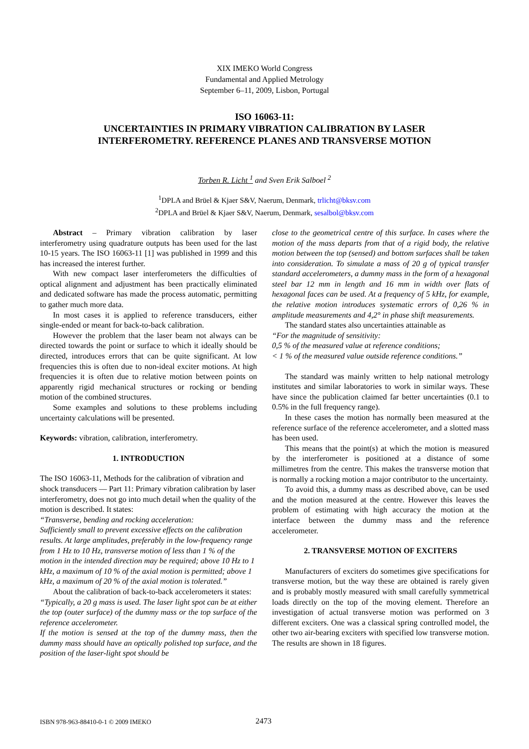XIX IMEKO World Congress
Fundamental and Applied Metrology
September 6–11, 2009, Lisbon, Portugal
ISO 16063-11:
UNCERTAINTIES IN PRIMARY VIBRATION CALIBRATION BY LASER
INTERFEROMETRY. REFERENCE PLANES AND TRANSVERSE MOTION
Torben R. Licht <sup>1</sup> and Sven Erik Salboel <sup>2</sup>
<sup>1</sup> DPLA and Brüel & Kjaer S&V, Naerum, Denmark, trlicht@bksv.com
<sup>2</sup> DPLA and Brüel & Kjaer S&V, Naerum, Denmark, sesalbol@bksv.com
Abstract – Primary vibration calibration by laser interferometry using quadrature outputs has been used for the last 10-15 years. The ISO 16063-11 [1] was published in 1999 and this has increased the interest further.
With new compact laser interferometers the difficulties of optical alignment and adjustment has been practically eliminated and dedicated software has made the process automatic, permitting to gather much more data.
In most cases it is applied to reference transducers, either single-ended or meant for back-to-back calibration.
However the problem that the laser beam not always can be directed towards the point or surface to which it ideally should be directed, introduces errors that can be quite significant. At low frequencies this is often due to non-ideal exciter motions. At high frequencies it is often due to relative motion between points on apparently rigid mechanical structures or rocking or bending motion of the combined structures.
Some examples and solutions to these problems including uncertainty calculations will be presented.
Keywords: vibration, calibration, interferometry.
1. INTRODUCTION
The ISO 16063-11, Methods for the calibration of vibration and shock transducers — Part 11: Primary vibration calibration by laser interferometry, does not go into much detail when the quality of the motion is described. It states:
“Transverse, bending and rocking acceleration:
Sufficiently small to prevent excessive effects on the calibration results. At large amplitudes, preferably in the low-frequency range from 1 Hz to 10 Hz, transverse motion of less than 1 % of the motion in the intended direction may be required; above 10 Hz to 1 kHz, a maximum of 10 % of the axial motion is permitted; above 1 kHz, a maximum of 20 % of the axial motion is tolerated.”
About the calibration of back-to-back accelerometers it states:
“Typically, a 20 g mass is used. The laser light spot can be at either the top (outer surface) of the dummy mass or the top surface of the reference accelerometer.
If the motion is sensed at the top of the dummy mass, then the dummy mass should have an optically polished top surface, and the position of the laser-light spot should be
close to the geometrical centre of this surface. In cases where the motion of the mass departs from that of a rigid body, the relative motion between the top (sensed) and bottom surfaces shall be taken into consideration. To simulate a mass of 20 g of typical transfer standard accelerometers, a dummy mass in the form of a hexagonal steel bar 12 mm in length and 16 mm in width over flats of hexagonal faces can be used. At a frequency of 5 kHz, for example, the relative motion introduces systematic errors of 0,26 % in amplitude measurements and 4,2° in phase shift measurements.
The standard states also uncertainties attainable as
“For the magnitude of sensitivity:
0,5 % of the measured value at reference conditions;
< 1 % of the measured value outside reference conditions.”
The standard was mainly written to help national metrology institutes and similar laboratories to work in similar ways. These have since the publication claimed far better uncertainties (0.1 to 0.5% in the full frequency range).
In these cases the motion has normally been measured at the reference surface of the reference accelerometer, and a slotted mass has been used.
This means that the point(s) at which the motion is measured by the interferometer is positioned at a distance of some millimetres from the centre. This makes the transverse motion that is normally a rocking motion a major contributor to the uncertainty.
To avoid this, a dummy mass as described above, can be used and the motion measured at the centre. However this leaves the problem of estimating with high accuracy the motion at the interface between the dummy mass and the reference accelerometer.
2. TRANSVERSE MOTION OF EXCITERS
Manufacturers of exciters do sometimes give specifications for transverse motion, but the way these are obtained is rarely given and is probably mostly measured with small carefully symmetrical loads directly on the top of the moving element. Therefore an investigation of actual transverse motion was performed on 3 different exciters. One was a classical spring controlled model, the other two air-bearing exciters with specified low transverse motion. The results are shown in 18 figures.
ISBN 978-963-88410-0-1 © 2009 IMEKO 2473